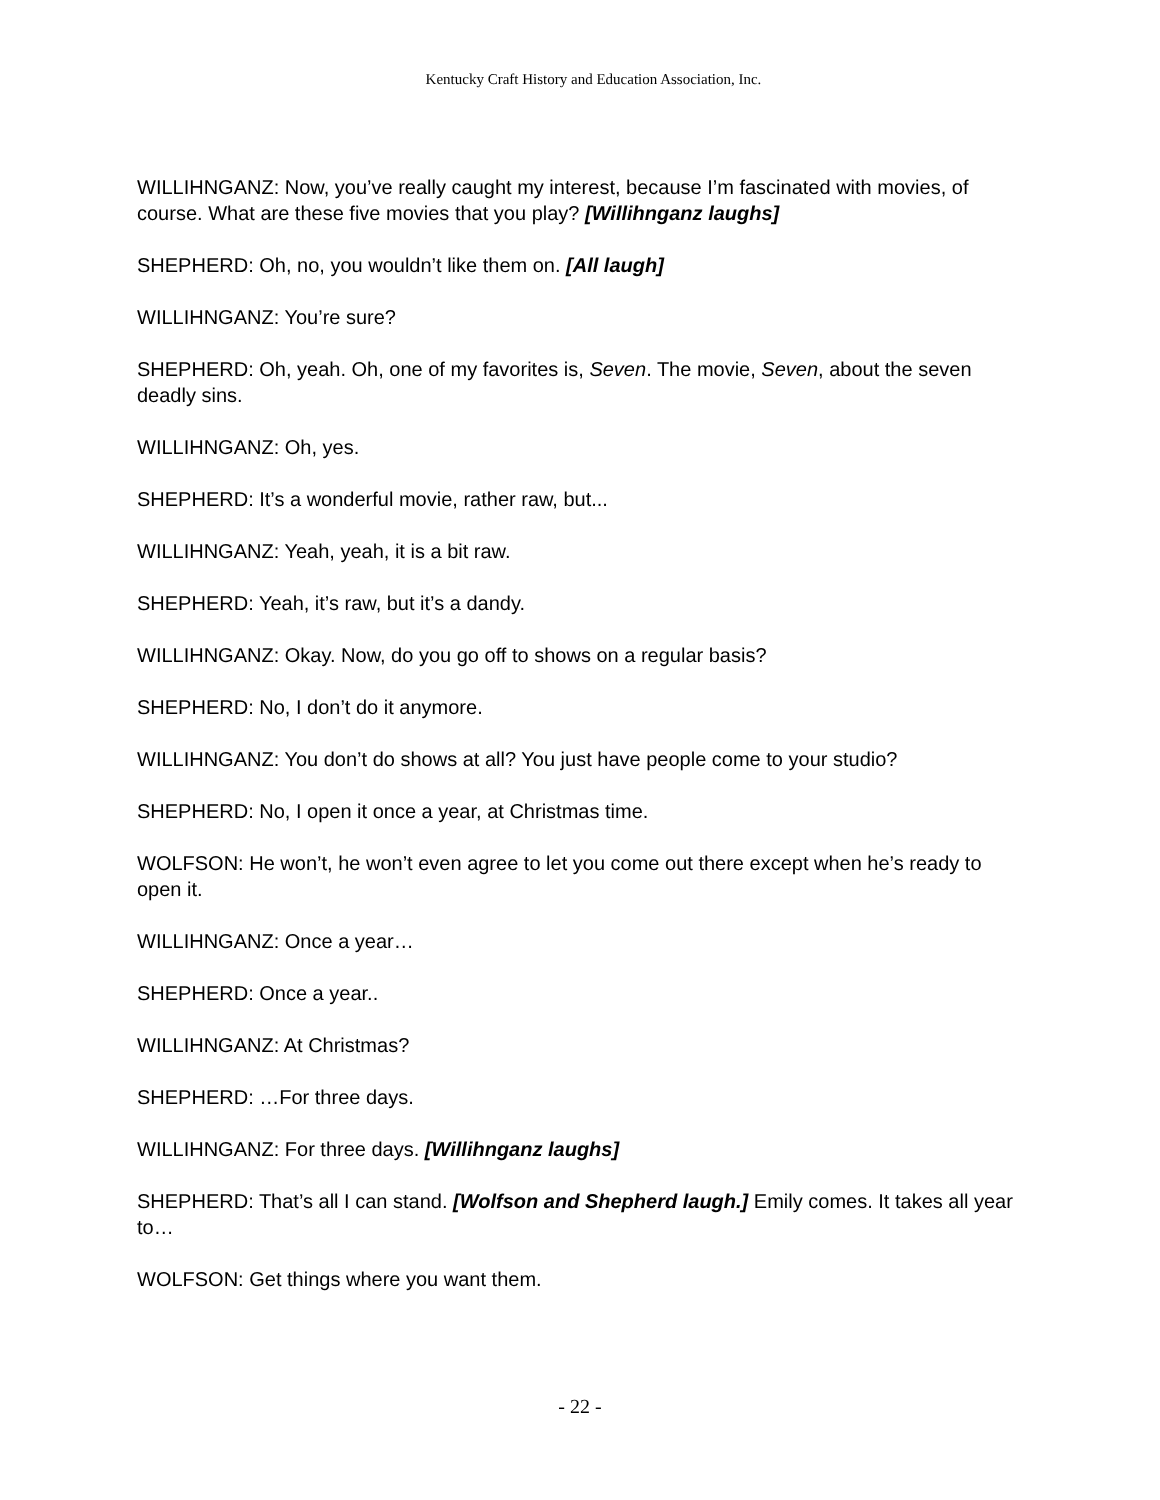Kentucky Craft History and Education Association, Inc.
WILLIHNGANZ: Now, you’ve really caught my interest, because I’m fascinated with movies, of course. What are these five movies that you play? [Willihnganz laughs]
SHEPHERD: Oh, no, you wouldn’t like them on. [All laugh]
WILLIHNGANZ: You’re sure?
SHEPHERD: Oh, yeah. Oh, one of my favorites is, Seven. The movie, Seven, about the seven deadly sins.
WILLIHNGANZ: Oh, yes.
SHEPHERD: It’s a wonderful movie, rather raw, but...
WILLIHNGANZ: Yeah, yeah, it is a bit raw.
SHEPHERD: Yeah, it’s raw, but it’s a dandy.
WILLIHNGANZ: Okay. Now, do you go off to shows on a regular basis?
SHEPHERD: No, I don’t do it anymore.
WILLIHNGANZ: You don’t do shows at all? You just have people come to your studio?
SHEPHERD: No, I open it once a year, at Christmas time.
WOLFSON: He won’t, he won’t even agree to let you come out there except when he’s ready to open it.
WILLIHNGANZ: Once a year…
SHEPHERD: Once a year..
WILLIHNGANZ: At Christmas?
SHEPHERD: …For three days.
WILLIHNGANZ: For three days. [Willihnganz laughs]
SHEPHERD: That’s all I can stand. [Wolfson and Shepherd laugh.] Emily comes. It takes all year to…
WOLFSON: Get things where you want them.
- 22 -